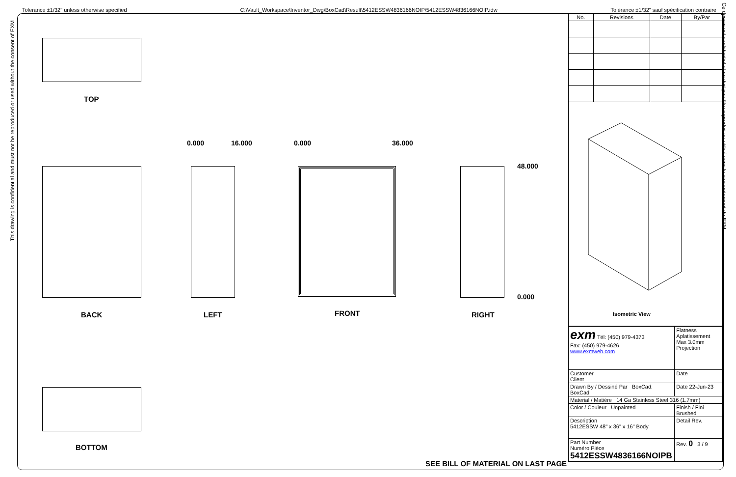Tolerance ±1/32" unless otherwise specified C:\Vault_Workspace\Inventor_Dwg\BoxCad\Result\5412ESSW4836166NOIP\5412ESSW4836166NOIP.idw Tolérance ±1/32" sauf spécification contraire
This drawing is confidential and must not be reproduced or used without the consent of EXM
Ce dessin est confidentiel et ne doit pas être reproduit ou utilisé sans le consentement de EXM
TOP
BACK
0.000 16.000
LEFT
0.000 36.000
FRONT RIGHT
48.000
0.000
BOTTOM
SEE BILL OF MATERIAL ON LAST PAGE
| No. | Revisions | Date | By/Par |
| --- | --- | --- | --- |
Isometric View
| exm Tél: (450) 979-4373 Fax: (450) 979-4626 www.exmweb.com | Flatness Aplatissement Max 3.0mm Projection |
| Customer Client | Date |
| Drawn By / Dessiné Par BoxCad: BoxCad | Date 22-Jun-23 |
| Material / Matière 14 Ga Stainless Steel 316 (1.7mm) | |
| Color / Couleur Unpainted | Finish / Fini Brushed |
| Description 5412ESSW 48" x 36" x 16" Body | Detail Rev. |
| Part Number Numéro Pièce 5412ESSW4836166NOIPB | Rev. 0 3 / 9 |